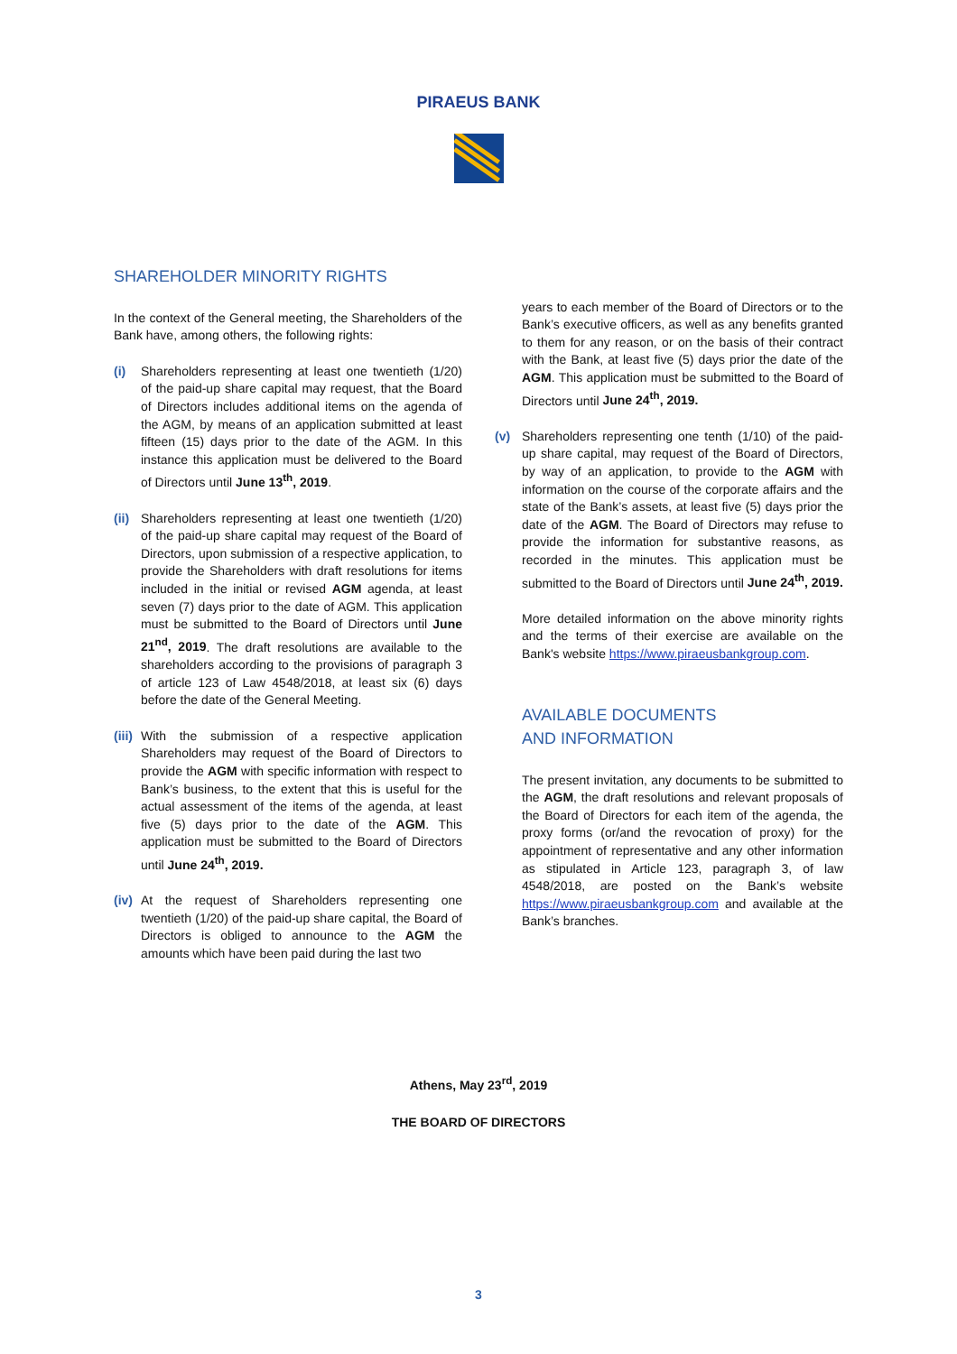PIRAEUS BANK
SHAREHOLDER MINORITY RIGHTS
In the context of the General meeting, the Shareholders of the Bank have, among others, the following rights:
(i) Shareholders representing at least one twentieth (1/20) of the paid-up share capital may request, that the Board of Directors includes additional items on the agenda of the AGM, by means of an application submitted at least fifteen (15) days prior to the date of the AGM. In this instance this application must be delivered to the Board of Directors until June 13<sup>th</sup>, 2019.
(ii)
Shareholders representing at least one twentieth (1/20) of the paid-up share capital may request of the Board of Directors, upon submission of a respective application, to provide the Shareholders with draft resolutions for items included in the initial or revised AGM agenda, at least seven (7) days prior to the date of AGM. This application must be submitted to the Board of Directors until June 21<sup>nd</sup>, 2019. The draft resolutions are available to the shareholders according to the provisions of paragraph 3 of article 123 of Law 4548/2018, at least six (6) days before the date of the General Meeting.
(iii)
With the submission of a respective application Shareholders may request of the Board of Directors to provide the AGM with specific information with respect to Bank’s business, to the extent that this is useful for the actual assessment of the items of the agenda, at least five (5) days prior to the date of the AGM. This application must be submitted to the Board of Directors until June 24<sup>th</sup>, 2019.
(iv)
At the request of Shareholders representing one twentieth (1/20) of the paid-up share capital, the Board of Directors is obliged to announce to the AGM the amounts which have been paid during the last two
years to each member of the Board of Directors or to the Bank’s executive officers, as well as any benefits granted to them for any reason, or on the basis of their contract with the Bank, at least five (5) days prior the date of the AGM. This application must be submitted to the Board of Directors until June 24<sup>th</sup>, 2019.
(v) Shareholders representing one tenth (1/10) of the paid-up share capital, may request of the Board of Directors, by way of an application, to provide to the AGM with information on the course of the corporate affairs and the state of the Bank’s assets, at least five (5) days prior the date of the AGM. The Board of Directors may refuse to provide the information for substantive reasons, as recorded in the minutes. This application must be submitted to the Board of Directors until June 24<sup>th</sup>, 2019.
More detailed information on the above minority rights and the terms of their exercise are available on the Bank's website https://www.piraeusbankgroup.com.
AVAILABLE DOCUMENTS
AND INFORMATION
The present invitation, any documents to be submitted to the AGM, the draft resolutions and relevant proposals of the Board of Directors for each item of the agenda, the proxy forms (or/and the revocation of proxy) for the appointment of representative and any other information as stipulated in Article 123, paragraph 3, of law 4548/2018, are posted on the Bank’s website https://www.piraeusbankgroup.com and available at the Bank’s branches.
Athens, May 23<sup>rd</sup>, 2019
THE BOARD OF DIRECTORS
3